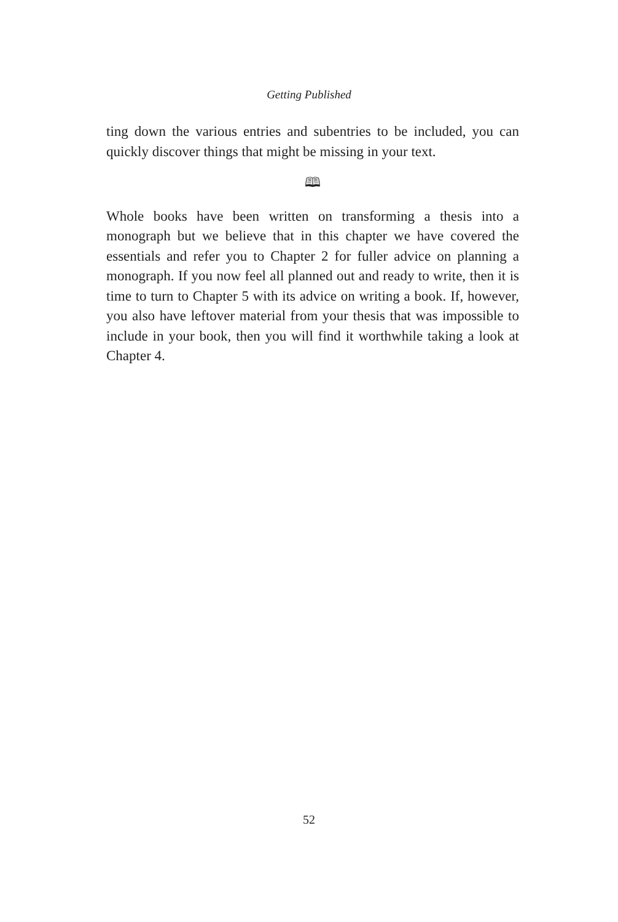Getting Published
ting down the various entries and subentries to be included, you can quickly discover things that might be missing in your text.
🕮
Whole books have been written on transforming a thesis into a monograph but we believe that in this chapter we have covered the essentials and refer you to Chapter 2 for fuller advice on planning a monograph. If you now feel all planned out and ready to write, then it is time to turn to Chapter 5 with its advice on writing a book. If, however, you also have leftover material from your thesis that was impossible to include in your book, then you will find it worthwhile taking a look at Chapter 4.
52